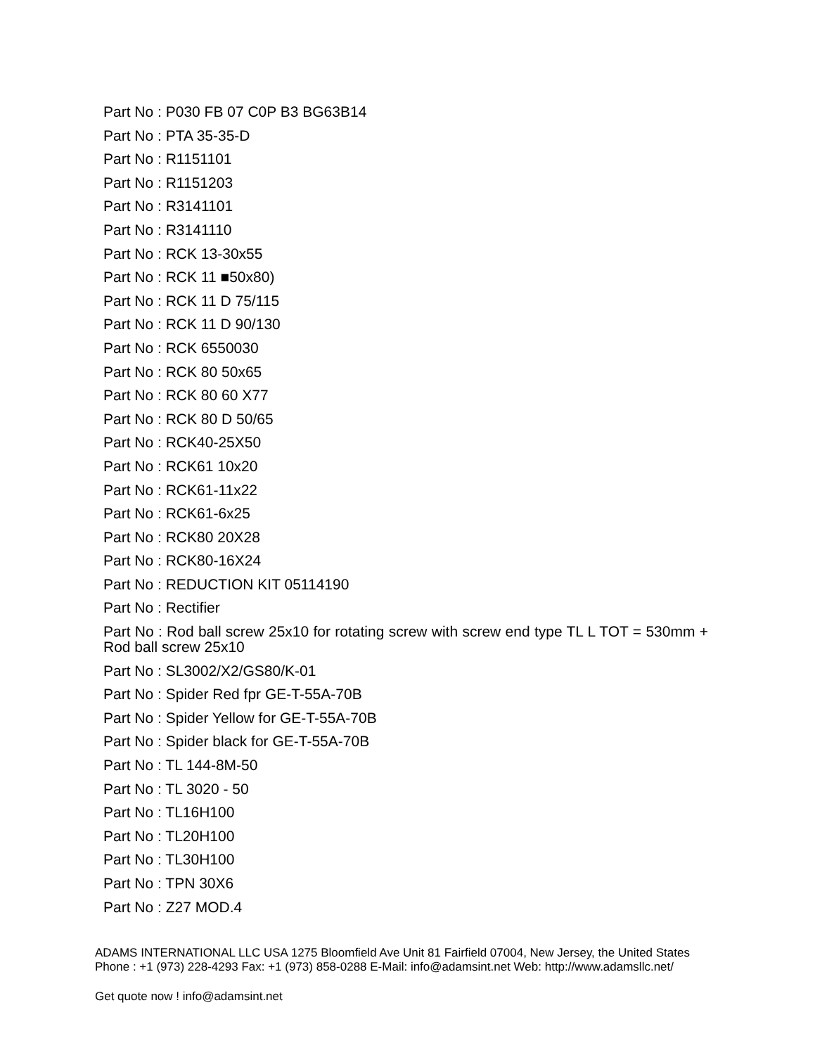Part No : P030 FB 07 C0P B3 BG63B14
Part No : PTA 35-35-D
Part No : R1151101
Part No : R1151203
Part No : R3141101
Part No : R3141110
Part No : RCK 13-30x55
Part No : RCK 11 ■50x80)
Part No : RCK 11 D 75/115
Part No : RCK 11 D 90/130
Part No : RCK 6550030
Part No : RCK 80 50x65
Part No : RCK 80 60 X77
Part No : RCK 80 D 50/65
Part No : RCK40-25X50
Part No : RCK61 10x20
Part No : RCK61-11x22
Part No : RCK61-6x25
Part No : RCK80 20X28
Part No : RCK80-16X24
Part No : REDUCTION KIT 05114190
Part No : Rectifier
Part No : Rod ball screw 25x10 for rotating screw with screw end type TL L TOT = 530mm + Rod ball screw 25x10
Part No : SL3002/X2/GS80/K-01
Part No : Spider Red fpr GE-T-55A-70B
Part No : Spider Yellow for GE-T-55A-70B
Part No : Spider black for GE-T-55A-70B
Part No : TL 144-8M-50
Part No : TL 3020 - 50
Part No : TL16H100
Part No : TL20H100
Part No : TL30H100
Part No : TPN 30X6
Part No : Z27 MOD.4
ADAMS INTERNATIONAL LLC USA 1275 Bloomfield Ave Unit 81 Fairfield 07004, New Jersey, the United States Phone : +1 (973) 228-4293 Fax: +1 (973) 858-0288 E-Mail: info@adamsint.net Web: http://www.adamsllc.net/
Get quote now ! info@adamsint.net